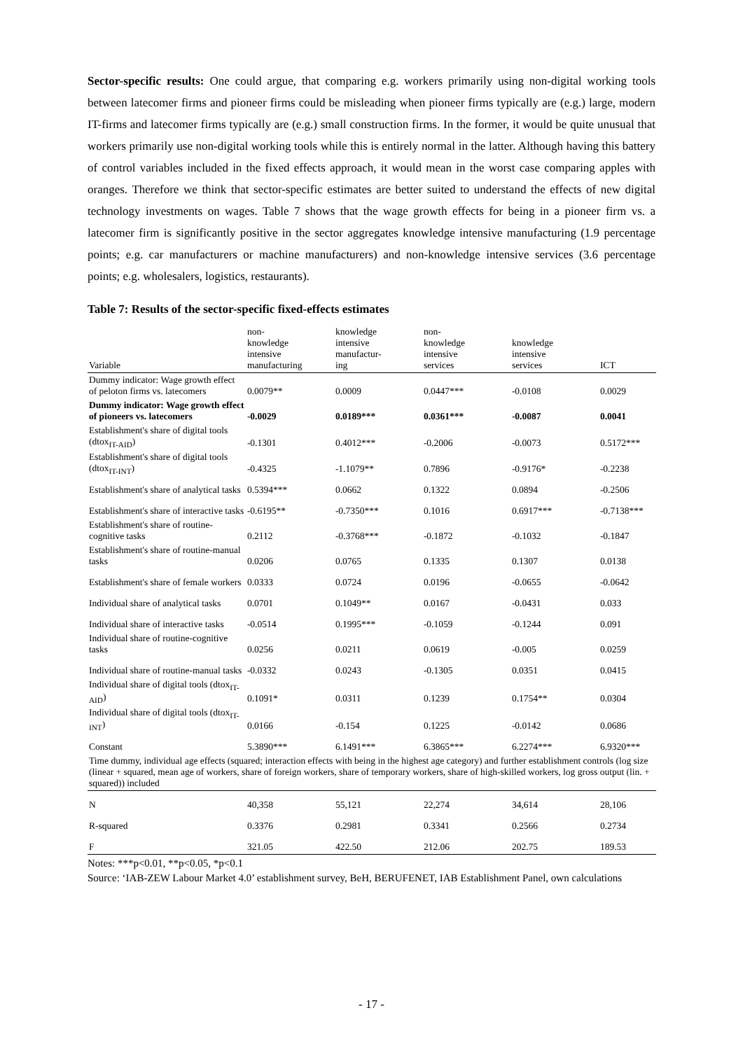Sector-specific results: One could argue, that comparing e.g. workers primarily using non-digital working tools between latecomer firms and pioneer firms could be misleading when pioneer firms typically are (e.g.) large, modern IT-firms and latecomer firms typically are (e.g.) small construction firms. In the former, it would be quite unusual that workers primarily use non-digital working tools while this is entirely normal in the latter. Although having this battery of control variables included in the fixed effects approach, it would mean in the worst case comparing apples with oranges. Therefore we think that sector-specific estimates are better suited to understand the effects of new digital technology investments on wages. Table 7 shows that the wage growth effects for being in a pioneer firm vs. a latecomer firm is significantly positive in the sector aggregates knowledge intensive manufacturing (1.9 percentage points; e.g. car manufacturers or machine manufacturers) and non-knowledge intensive services (3.6 percentage points; e.g. wholesalers, logistics, restaurants).
Table 7: Results of the sector-specific fixed-effects estimates
| Variable | non- knowledge intensive manufacturing | knowledge intensive manufactur- ing | non- knowledge intensive services | knowledge intensive services | ICT |
| --- | --- | --- | --- | --- | --- |
| Dummy indicator: Wage growth effect of peloton firms vs. latecomers | 0.0079** | 0.0009 | 0.0447*** | -0.0108 | 0.0029 |
| Dummy indicator: Wage growth effect of pioneers vs. latecomers | -0.0029 | 0.0189*** | 0.0361*** | -0.0087 | 0.0041 |
| Establishment's share of digital tools (dtox<sub>IT-AID</sub>) | -0.1301 | 0.4012*** | -0.2006 | -0.0073 | 0.5172*** |
| Establishment's share of digital tools (dtox<sub>IT-INT</sub>) | -0.4325 | -1.1079** | 0.7896 | -0.9176* | -0.2238 |
| Establishment's share of analytical tasks | 0.5394*** | 0.0662 | 0.1322 | 0.0894 | -0.2506 |
| Establishment's share of interactive tasks | -0.6195** | -0.7350*** | 0.1016 | 0.6917*** | -0.7138*** |
| Establishment's share of routine-cognitive tasks | 0.2112 | -0.3768*** | -0.1872 | -0.1032 | -0.1847 |
| Establishment's share of routine-manual tasks | 0.0206 | 0.0765 | 0.1335 | 0.1307 | 0.0138 |
| Establishment's share of female workers | 0.0333 | 0.0724 | 0.0196 | -0.0655 | -0.0642 |
| Individual share of analytical tasks | 0.0701 | 0.1049** | 0.0167 | -0.0431 | 0.033 |
| Individual share of interactive tasks | -0.0514 | 0.1995*** | -0.1059 | -0.1244 | 0.091 |
| Individual share of routine-cognitive tasks | 0.0256 | 0.0211 | 0.0619 | -0.005 | 0.0259 |
| Individual share of routine-manual tasks | -0.0332 | 0.0243 | -0.1305 | 0.0351 | 0.0415 |
| Individual share of digital tools (dtox<sub>IT-AID</sub>) | 0.1091* | 0.0311 | 0.1239 | 0.1754** | 0.0304 |
| Individual share of digital tools (dtox<sub>IT-INT</sub>) | 0.0166 | -0.154 | 0.1225 | -0.0142 | 0.0686 |
| Constant | 5.3890*** | 6.1491*** | 6.3865*** | 6.2274*** | 6.9320*** |
| Time dummy, individual age effects (squared; interaction effects with being in the highest age category) and further establishment controls (log size (linear + squared, mean age of workers, share of foreign workers, share of temporary workers, share of high-skilled workers, log gross output (lin. + squared)) included | | | | | |
| N | 40,358 | 55,121 | 22,274 | 34,614 | 28,106 |
| R-squared | 0.3376 | 0.2981 | 0.3341 | 0.2566 | 0.2734 |
| F | 321.05 | 422.50 | 212.06 | 202.75 | 189.53 |
Notes: ***p<0.01, **p<0.05, *p<0.1
Source: ‘IAB-ZEW Labour Market 4.0’ establishment survey, BeH, BERUFENET, IAB Establishment Panel, own calculations
- 17 -